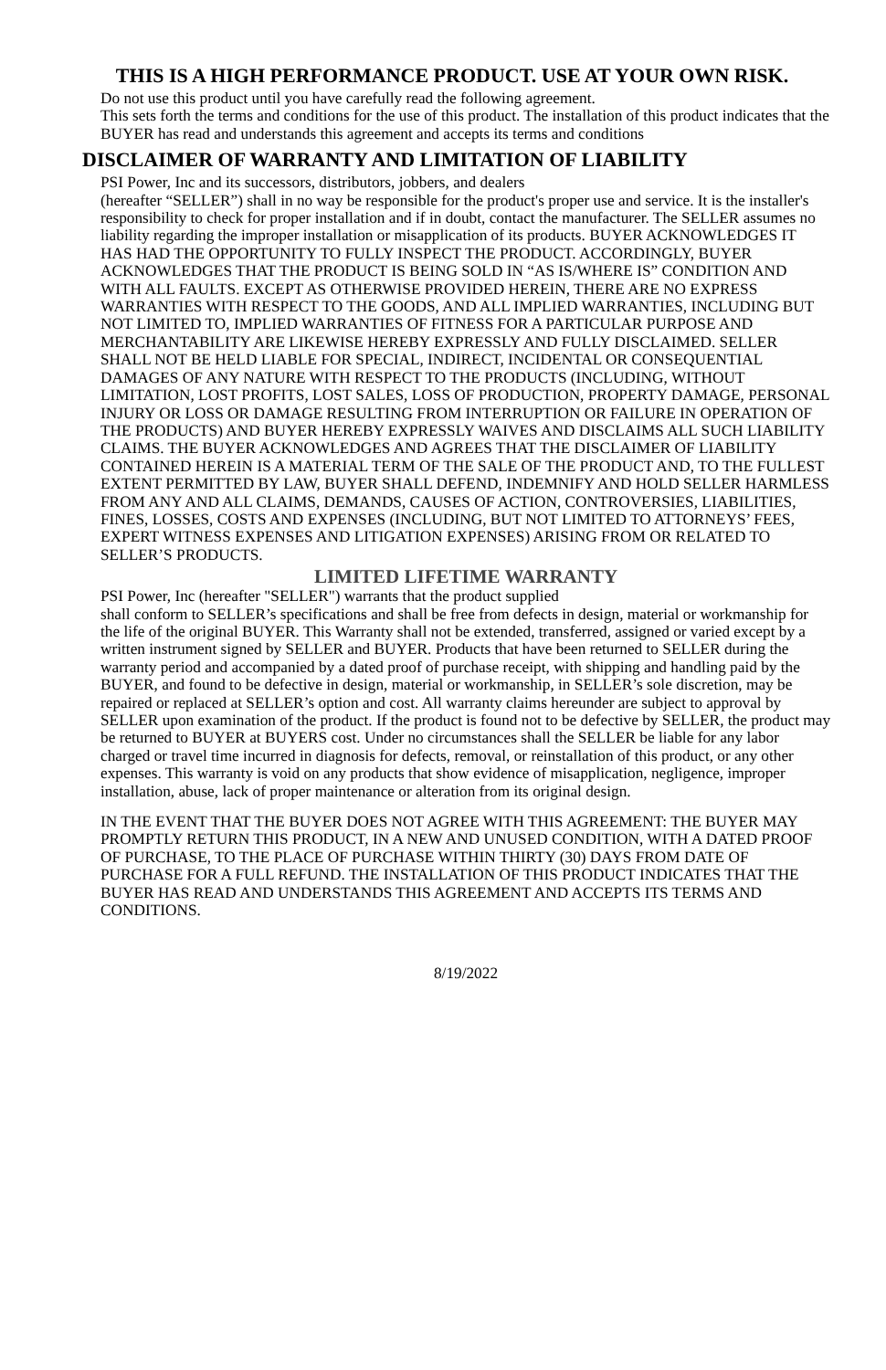THIS IS A HIGH PERFORMANCE PRODUCT. USE AT YOUR OWN RISK.
Do not use this product until you have carefully read the following agreement.
This sets forth the terms and conditions for the use of this product. The installation of this product indicates that the BUYER has read and understands this agreement and accepts its terms and conditions
DISCLAIMER OF WARRANTY AND LIMITATION OF LIABILITY
PSI Power, Inc and its successors, distributors, jobbers, and dealers
(hereafter “SELLER”) shall in no way be responsible for the product's proper use and service. It is the installer's responsibility to check for proper installation and if in doubt, contact the manufacturer. The SELLER assumes no liability regarding the improper installation or misapplication of its products. BUYER ACKNOWLEDGES IT HAS HAD THE OPPORTUNITY TO FULLY INSPECT THE PRODUCT. ACCORDINGLY, BUYER ACKNOWLEDGES THAT THE PRODUCT IS BEING SOLD IN “AS IS/WHERE IS” CONDITION AND WITH ALL FAULTS. EXCEPT AS OTHERWISE PROVIDED HEREIN, THERE ARE NO EXPRESS WARRANTIES WITH RESPECT TO THE GOODS, AND ALL IMPLIED WARRANTIES, INCLUDING BUT NOT LIMITED TO, IMPLIED WARRANTIES OF FITNESS FOR A PARTICULAR PURPOSE AND MERCHANTABILITY ARE LIKEWISE HEREBY EXPRESSLY AND FULLY DISCLAIMED. SELLER SHALL NOT BE HELD LIABLE FOR SPECIAL, INDIRECT, INCIDENTAL OR CONSEQUENTIAL DAMAGES OF ANY NATURE WITH RESPECT TO THE PRODUCTS (INCLUDING, WITHOUT LIMITATION, LOST PROFITS, LOST SALES, LOSS OF PRODUCTION, PROPERTY DAMAGE, PERSONAL INJURY OR LOSS OR DAMAGE RESULTING FROM INTERRUPTION OR FAILURE IN OPERATION OF THE PRODUCTS) AND BUYER HEREBY EXPRESSLY WAIVES AND DISCLAIMS ALL SUCH LIABILITY CLAIMS. THE BUYER ACKNOWLEDGES AND AGREES THAT THE DISCLAIMER OF LIABILITY CONTAINED HEREIN IS A MATERIAL TERM OF THE SALE OF THE PRODUCT AND, TO THE FULLEST EXTENT PERMITTED BY LAW, BUYER SHALL DEFEND, INDEMNIFY AND HOLD SELLER HARMLESS FROM ANY AND ALL CLAIMS, DEMANDS, CAUSES OF ACTION, CONTROVERSIES, LIABILITIES, FINES, LOSSES, COSTS AND EXPENSES (INCLUDING, BUT NOT LIMITED TO ATTORNEYS’ FEES, EXPERT WITNESS EXPENSES AND LITIGATION EXPENSES) ARISING FROM OR RELATED TO SELLER’S PRODUCTS.
LIMITED LIFETIME WARRANTY
PSI Power, Inc (hereafter "SELLER") warrants that the product supplied
shall conform to SELLER’s specifications and shall be free from defects in design, material or workmanship for the life of the original BUYER. This Warranty shall not be extended, transferred, assigned or varied except by a written instrument signed by SELLER and BUYER. Products that have been returned to SELLER during the warranty period and accompanied by a dated proof of purchase receipt, with shipping and handling paid by the BUYER, and found to be defective in design, material or workmanship, in SELLER’s sole discretion, may be repaired or replaced at SELLER’s option and cost. All warranty claims hereunder are subject to approval by SELLER upon examination of the product. If the product is found not to be defective by SELLER, the product may be returned to BUYER at BUYERS cost. Under no circumstances shall the SELLER be liable for any labor charged or travel time incurred in diagnosis for defects, removal, or reinstallation of this product, or any other expenses. This warranty is void on any products that show evidence of misapplication, negligence, improper installation, abuse, lack of proper maintenance or alteration from its original design.
IN THE EVENT THAT THE BUYER DOES NOT AGREE WITH THIS AGREEMENT: THE BUYER MAY PROMPTLY RETURN THIS PRODUCT, IN A NEW AND UNUSED CONDITION, WITH A DATED PROOF OF PURCHASE, TO THE PLACE OF PURCHASE WITHIN THIRTY (30) DAYS FROM DATE OF PURCHASE FOR A FULL REFUND. THE INSTALLATION OF THIS PRODUCT INDICATES THAT THE BUYER HAS READ AND UNDERSTANDS THIS AGREEMENT AND ACCEPTS ITS TERMS AND CONDITIONS.
8/19/2022